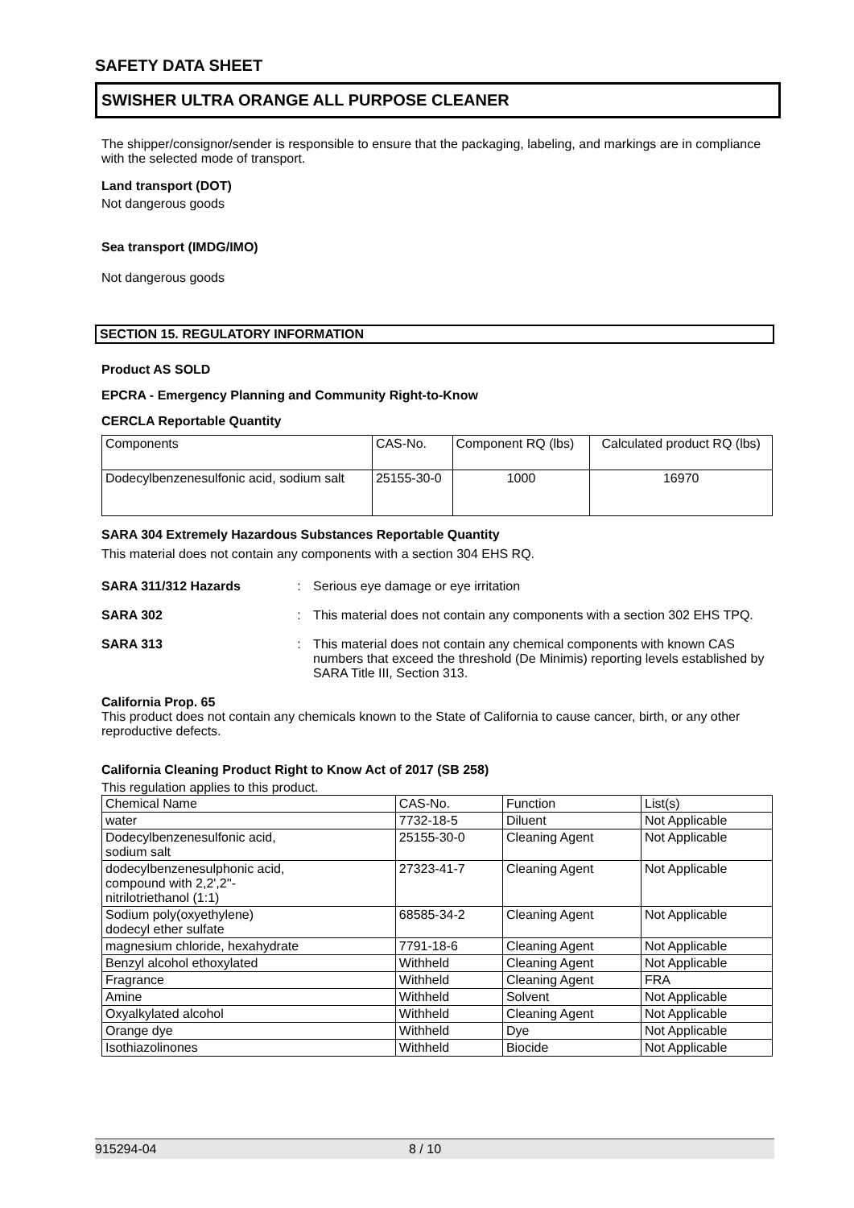SAFETY DATA SHEET
SWISHER ULTRA ORANGE ALL PURPOSE CLEANER
The shipper/consignor/sender is responsible to ensure that the packaging, labeling, and markings are in compliance with the selected mode of transport.
Land transport (DOT)
Not dangerous goods
Sea transport (IMDG/IMO)
Not dangerous goods
SECTION 15. REGULATORY INFORMATION
Product AS SOLD
EPCRA - Emergency Planning and Community Right-to-Know
CERCLA Reportable Quantity
| Components | CAS-No. | Component RQ (lbs) | Calculated product RQ (lbs) |
| Dodecylbenzenesulfonic acid, sodium salt | 25155-30-0 | 1000 | 16970 |
SARA 304 Extremely Hazardous Substances Reportable Quantity
This material does not contain any components with a section 304 EHS RQ.
SARA 311/312 Hazards : Serious eye damage or eye irritation
SARA 302 : This material does not contain any components with a section 302 EHS TPQ.
SARA 313 : This material does not contain any chemical components with known CAS numbers that exceed the threshold (De Minimis) reporting levels established by SARA Title III, Section 313.
California Prop. 65
This product does not contain any chemicals known to the State of California to cause cancer, birth, or any other reproductive defects.
California Cleaning Product Right to Know Act of 2017 (SB 258)
This regulation applies to this product.
| Chemical Name | CAS-No. | Function | List(s) |
| --- | --- | --- | --- |
| water | 7732-18-5 | Diluent | Not Applicable |
| Dodecylbenzenesulfonic acid, sodium salt | 25155-30-0 | Cleaning Agent | Not Applicable |
| dodecylbenzenesulphonic acid, compound with 2,2',2''- nitrilotriethanol (1:1) | 27323-41-7 | Cleaning Agent | Not Applicable |
| Sodium poly(oxyethylene) dodecyl ether sulfate | 68585-34-2 | Cleaning Agent | Not Applicable |
| magnesium chloride, hexahydrate | 7791-18-6 | Cleaning Agent | Not Applicable |
| Benzyl alcohol ethoxylated | Withheld | Cleaning Agent | Not Applicable |
| Fragrance | Withheld | Cleaning Agent | FRA |
| Amine | Withheld | Solvent | Not Applicable |
| Oxyalkylated alcohol | Withheld | Cleaning Agent | Not Applicable |
| Orange dye | Withheld | Dye | Not Applicable |
| Isothiazolinones | Withheld | Biocide | Not Applicable |
915294-04 8 / 10